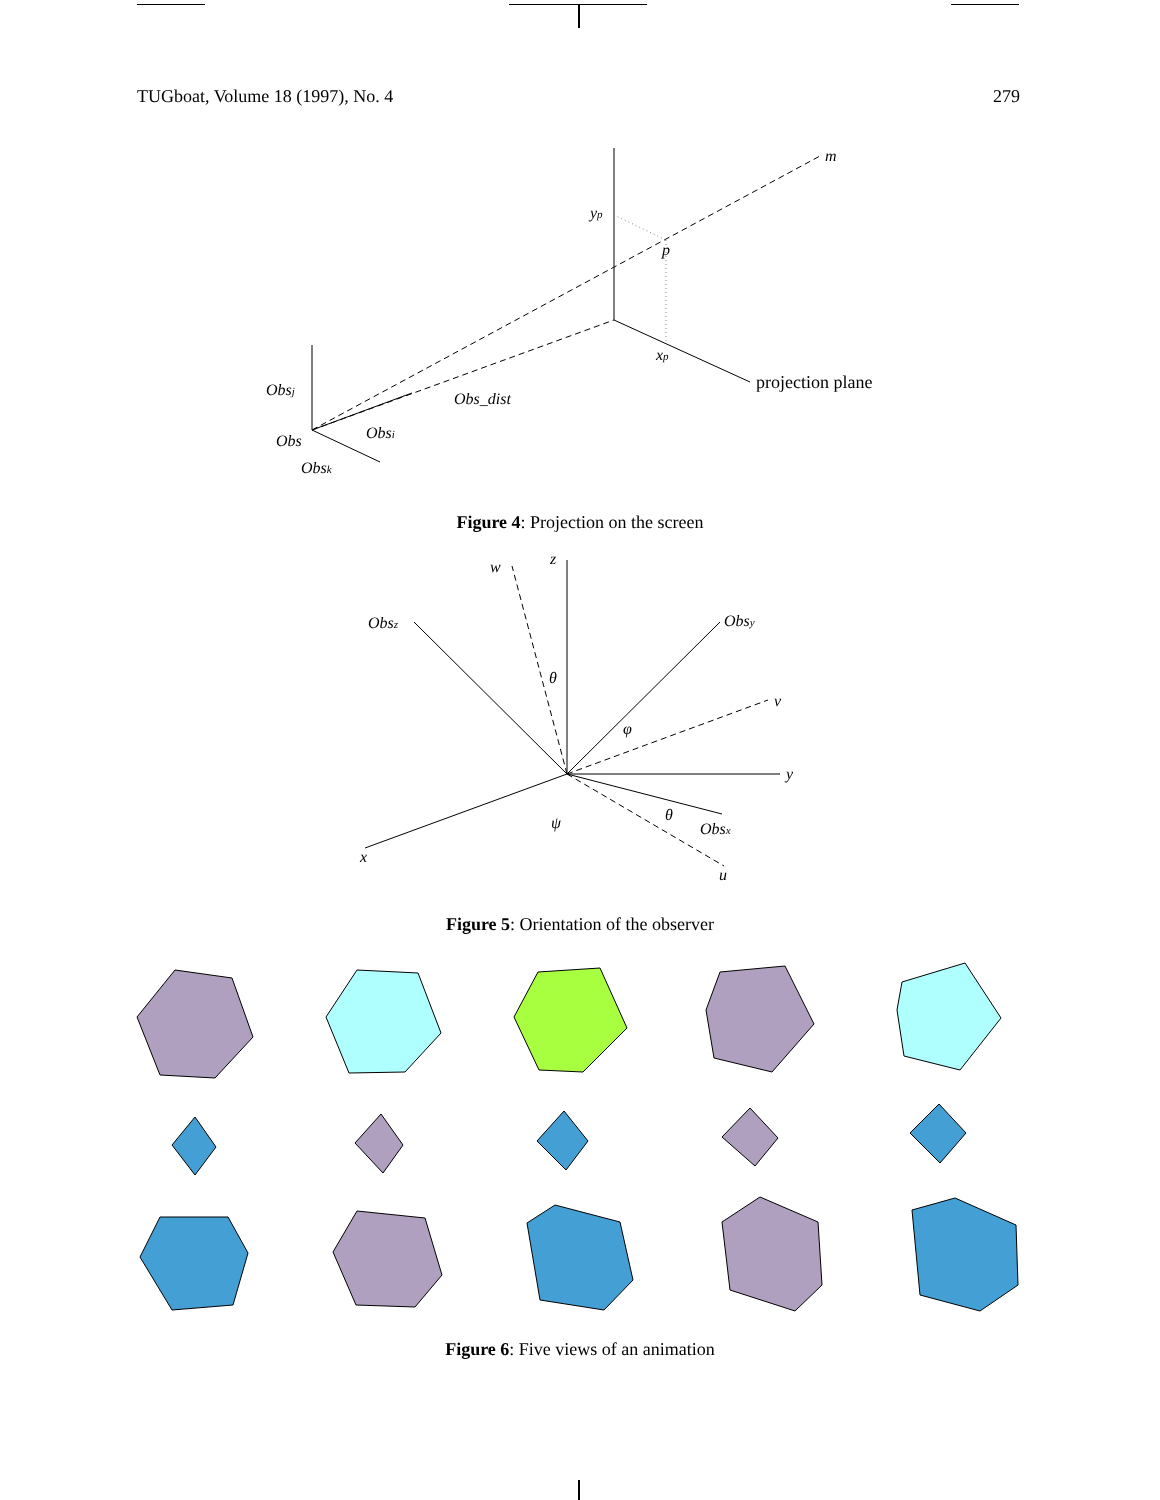TUGboat, Volume 18 (1997), No. 4 279
m
yp
p
xp
projection plane
Obs_dist
Obsj
Obsi
Obs
Obsk
Figure 4: Projection on the screen
w
z
Obsz
Obsy
θ
φ
v
y
ψ
θ
Obsx
x
u
Figure 5: Orientation of the observer
Figure 6: Five views of an animation